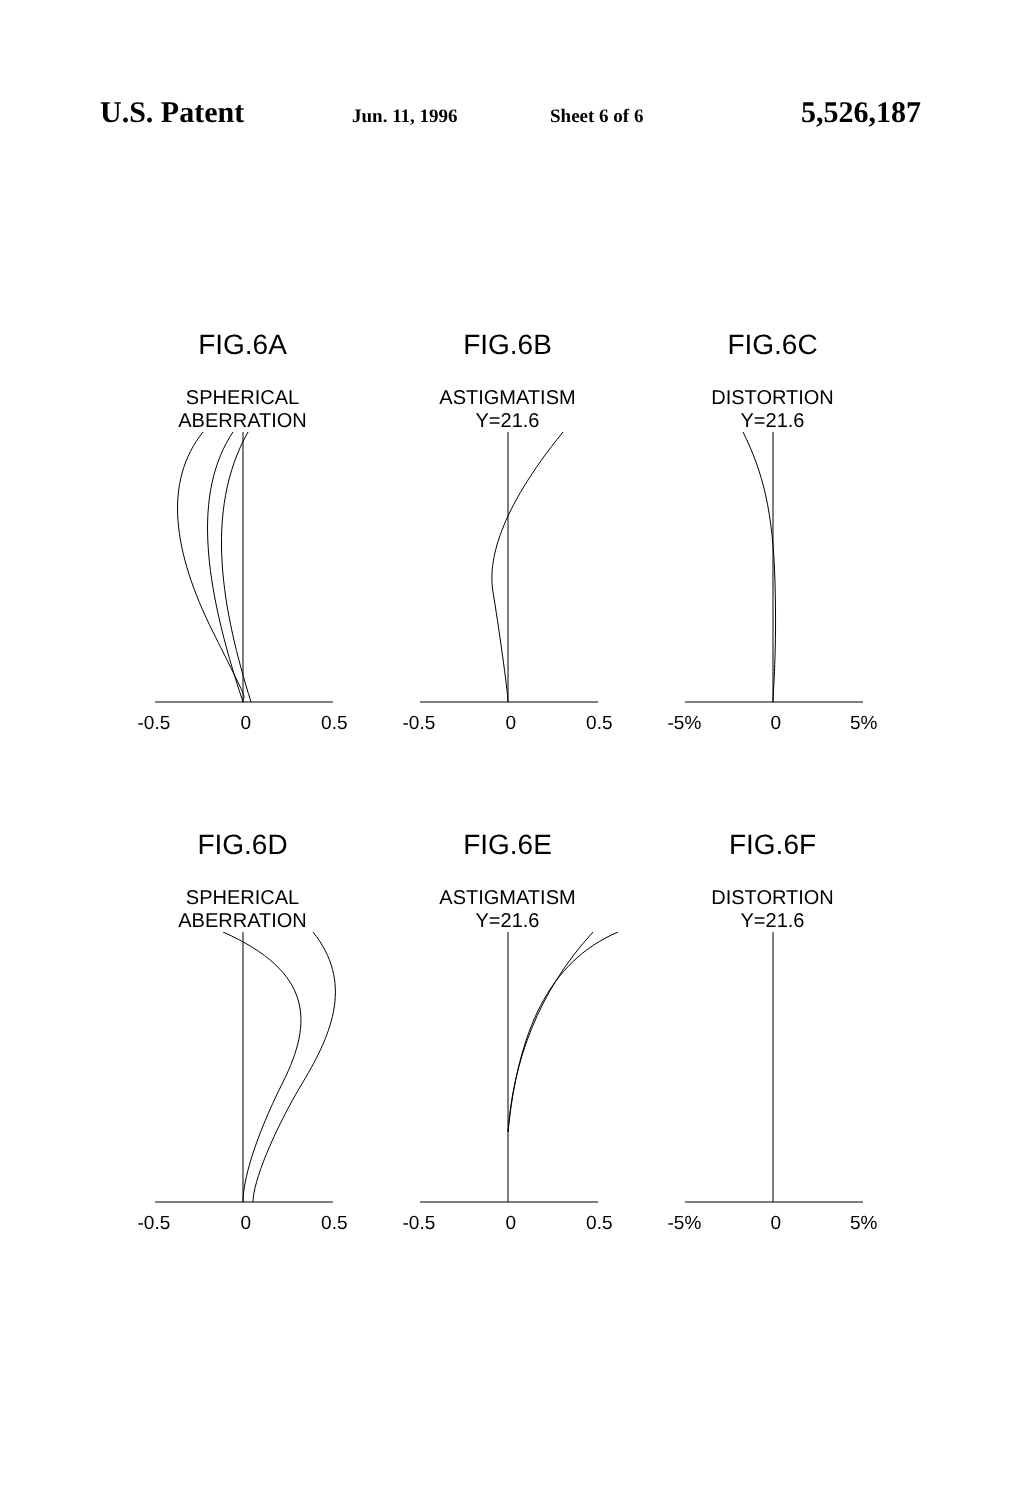U.S. Patent Jun. 11, 1996 Sheet 6 of 6 5,526,187
FIG.6A
SPHERICAL
ABERRATION
-0.5 0 0.5
FIG.6B
ASTIGMATISM
Y=21.6
-0.5 0 0.5
FIG.6C
DISTORTION
Y=21.6
-5% 0 5%
FIG.6D
SPHERICAL
ABERRATION
-0.5 0 0.5
FIG.6E
ASTIGMATISM
Y=21.6
-0.5 0 0.5
FIG.6F
DISTORTION
Y=21.6
-5% 0 5%